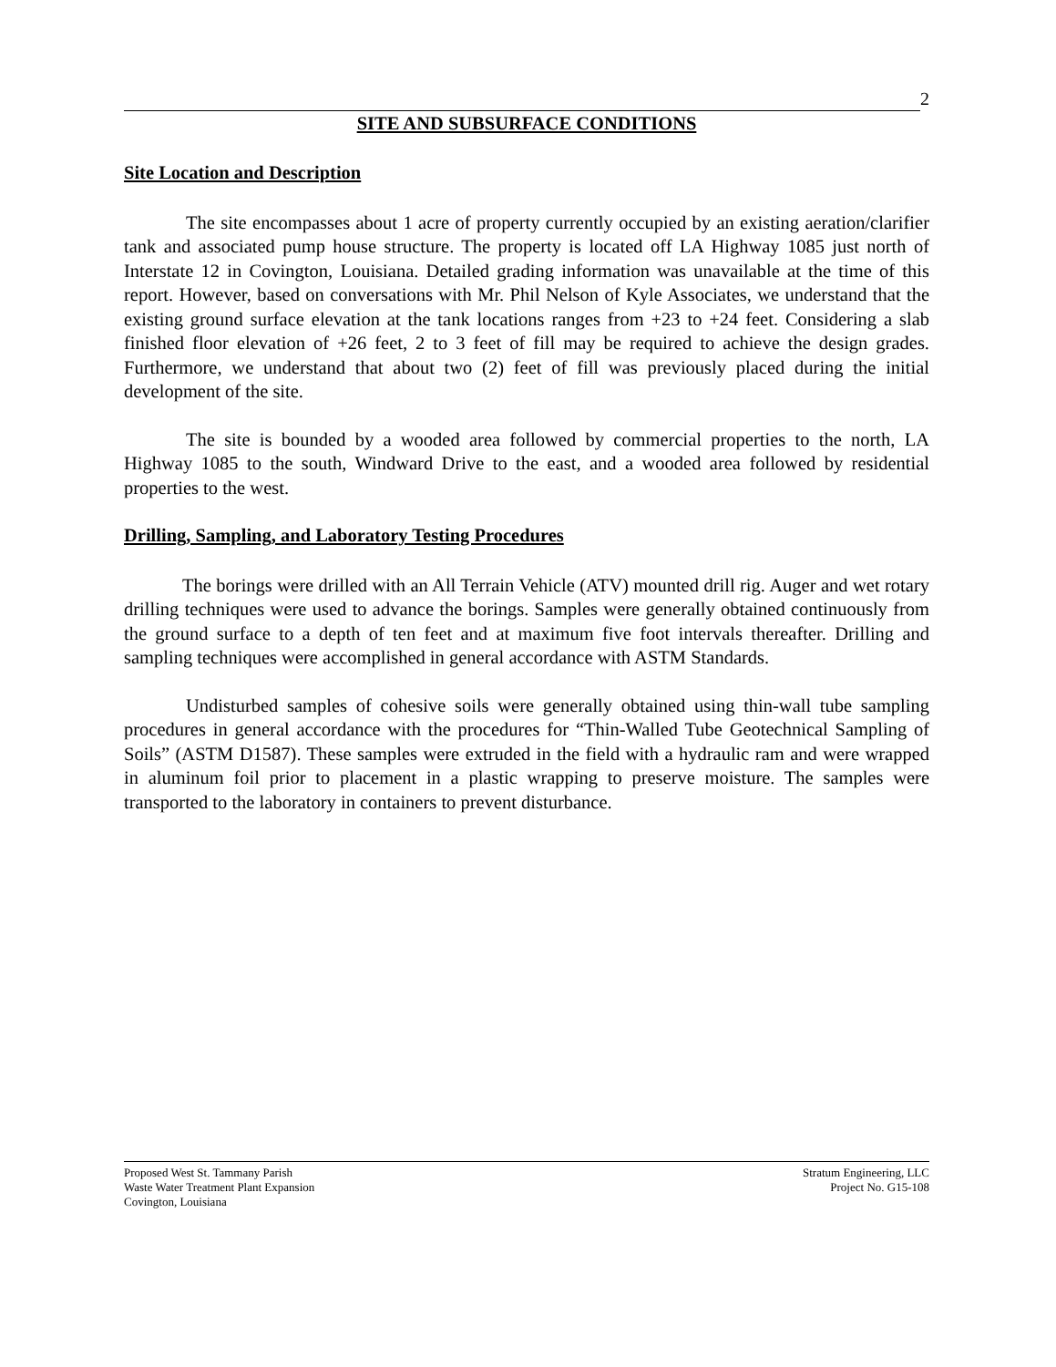2
SITE AND SUBSURFACE CONDITIONS
Site Location and Description
The site encompasses about 1 acre of property currently occupied by an existing aeration/clarifier tank and associated pump house structure. The property is located off LA Highway 1085 just north of Interstate 12 in Covington, Louisiana. Detailed grading information was unavailable at the time of this report. However, based on conversations with Mr. Phil Nelson of Kyle Associates, we understand that the existing ground surface elevation at the tank locations ranges from +23 to +24 feet. Considering a slab finished floor elevation of +26 feet, 2 to 3 feet of fill may be required to achieve the design grades. Furthermore, we understand that about two (2) feet of fill was previously placed during the initial development of the site.
The site is bounded by a wooded area followed by commercial properties to the north, LA Highway 1085 to the south, Windward Drive to the east, and a wooded area followed by residential properties to the west.
Drilling, Sampling, and Laboratory Testing Procedures
The borings were drilled with an All Terrain Vehicle (ATV) mounted drill rig. Auger and wet rotary drilling techniques were used to advance the borings. Samples were generally obtained continuously from the ground surface to a depth of ten feet and at maximum five foot intervals thereafter. Drilling and sampling techniques were accomplished in general accordance with ASTM Standards.
Undisturbed samples of cohesive soils were generally obtained using thin-wall tube sampling procedures in general accordance with the procedures for “Thin-Walled Tube Geotechnical Sampling of Soils” (ASTM D1587). These samples were extruded in the field with a hydraulic ram and were wrapped in aluminum foil prior to placement in a plastic wrapping to preserve moisture. The samples were transported to the laboratory in containers to prevent disturbance.
Proposed West St. Tammany Parish
Waste Water Treatment Plant Expansion
Covington, Louisiana
Stratum Engineering, LLC
Project No. G15-108